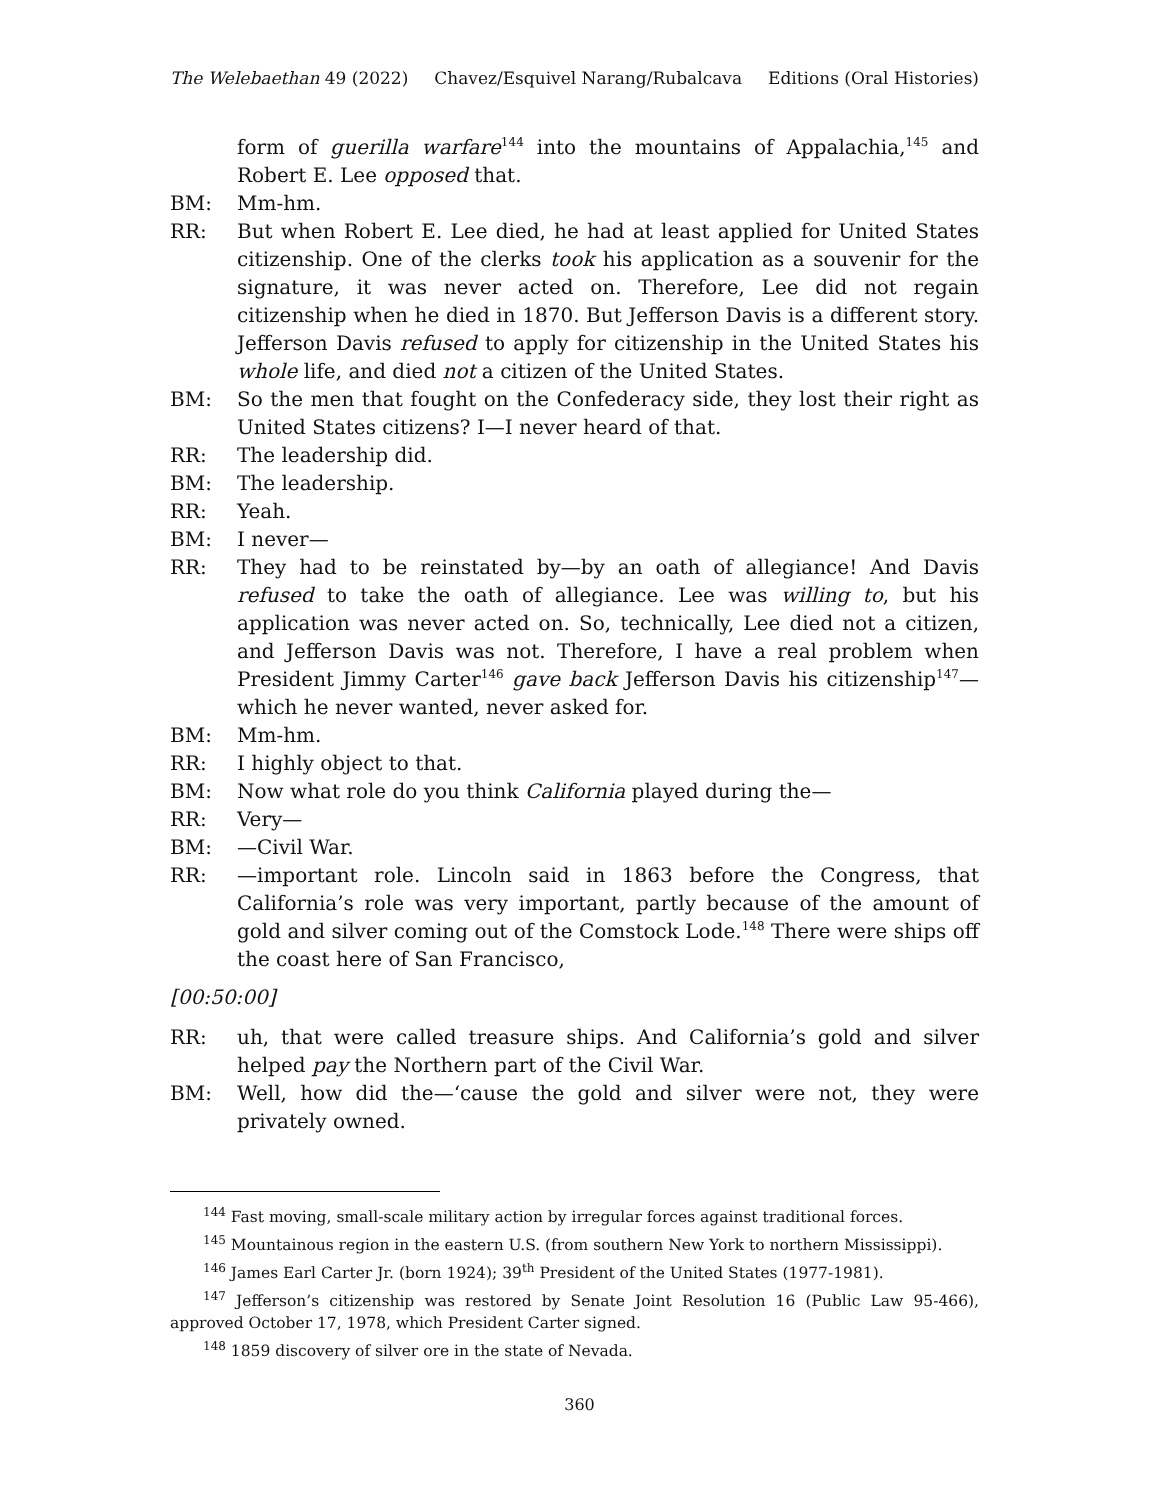The Welebaethan 49 (2022) Chavez/Esquivel Narang/Rubalcava Editions (Oral Histories)
form of guerilla warfare<sup>144</sup> into the mountains of Appalachia,<sup>145</sup> and Robert E. Lee opposed that.
BM: Mm-hm.
RR: But when Robert E. Lee died, he had at least applied for United States citizenship. One of the clerks took his application as a souvenir for the signature, it was never acted on. Therefore, Lee did not regain citizenship when he died in 1870. But Jefferson Davis is a different story. Jefferson Davis refused to apply for citizenship in the United States his whole life, and died not a citizen of the United States.
BM: So the men that fought on the Confederacy side, they lost their right as United States citizens? I—I never heard of that.
RR: The leadership did.
BM: The leadership.
RR: Yeah.
BM: I never—
RR: They had to be reinstated by—by an oath of allegiance! And Davis refused to take the oath of allegiance. Lee was willing to, but his application was never acted on. So, technically, Lee died not a citizen, and Jefferson Davis was not. Therefore, I have a real problem when President Jimmy Carter<sup>146</sup> gave back Jefferson Davis his citizenship<sup>147</sup>—which he never wanted, never asked for.
BM: Mm-hm.
RR: I highly object to that.
BM: Now what role do you think California played during the—
RR: Very—
BM: —Civil War.
RR: —important role. Lincoln said in 1863 before the Congress, that California’s role was very important, partly because of the amount of gold and silver coming out of the Comstock Lode.<sup>148</sup> There were ships off the coast here of San Francisco,
[00:50:00]
RR: uh, that were called treasure ships. And California’s gold and silver helped pay the Northern part of the Civil War.
BM: Well, how did the—‘cause the gold and silver were not, they were privately owned.
<sup>144</sup> Fast moving, small-scale military action by irregular forces against traditional forces.
<sup>145</sup> Mountainous region in the eastern U.S. (from southern New York to northern Mississippi).
<sup>146</sup> James Earl Carter Jr. (born 1924); 39<sup>th</sup> President of the United States (1977-1981).
<sup>147</sup> Jefferson’s citizenship was restored by Senate Joint Resolution 16 (Public Law 95-466), approved October 17, 1978, which President Carter signed.
<sup>148</sup> 1859 discovery of silver ore in the state of Nevada.
360